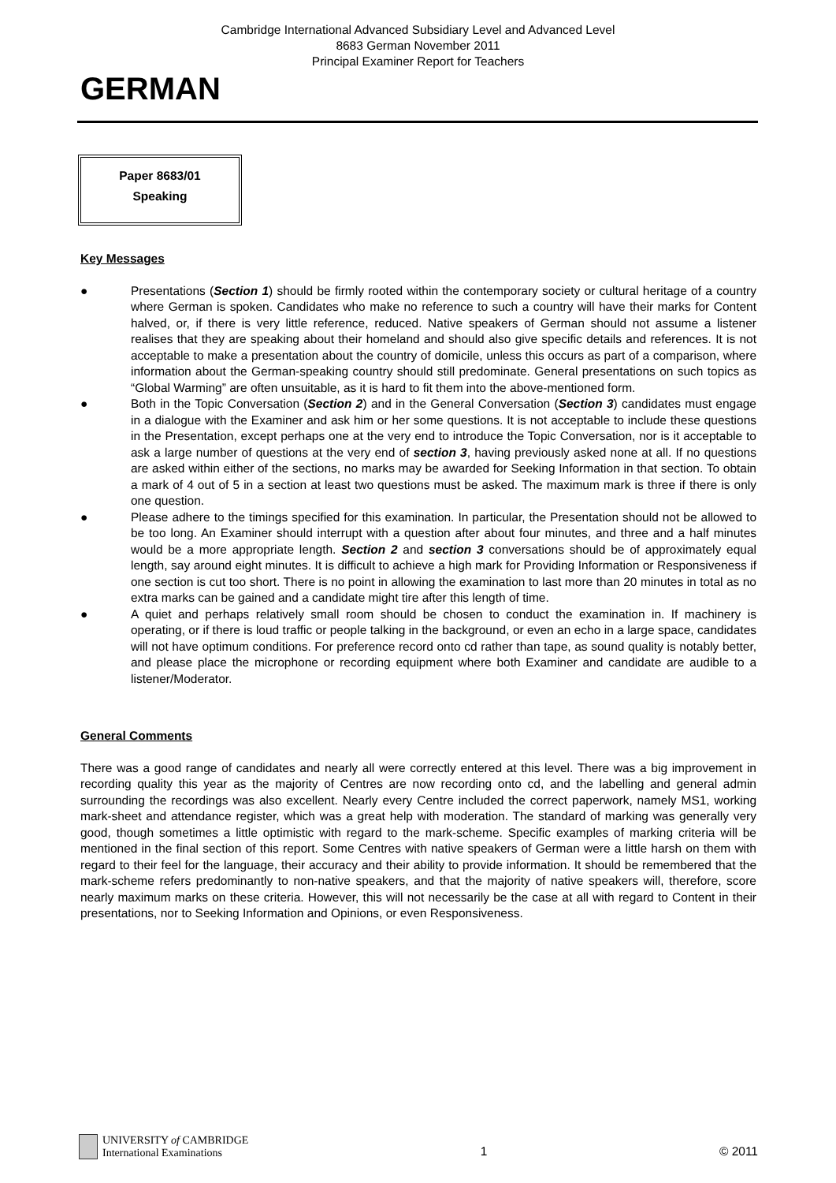Cambridge International Advanced Subsidiary Level and Advanced Level
8683 German November 2011
Principal Examiner Report for Teachers
GERMAN
Paper 8683/01
Speaking
Key Messages
● Presentations (Section 1) should be firmly rooted within the contemporary society or cultural heritage of a country where German is spoken. Candidates who make no reference to such a country will have their marks for Content halved, or, if there is very little reference, reduced. Native speakers of German should not assume a listener realises that they are speaking about their homeland and should also give specific details and references. It is not acceptable to make a presentation about the country of domicile, unless this occurs as part of a comparison, where information about the German-speaking country should still predominate. General presentations on such topics as “Global Warming” are often unsuitable, as it is hard to fit them into the above-mentioned form.
● Both in the Topic Conversation (Section 2) and in the General Conversation (Section 3) candidates must engage in a dialogue with the Examiner and ask him or her some questions. It is not acceptable to include these questions in the Presentation, except perhaps one at the very end to introduce the Topic Conversation, nor is it acceptable to ask a large number of questions at the very end of section 3, having previously asked none at all. If no questions are asked within either of the sections, no marks may be awarded for Seeking Information in that section. To obtain a mark of 4 out of 5 in a section at least two questions must be asked. The maximum mark is three if there is only one question.
● Please adhere to the timings specified for this examination. In particular, the Presentation should not be allowed to be too long. An Examiner should interrupt with a question after about four minutes, and three and a half minutes would be a more appropriate length. Section 2 and section 3 conversations should be of approximately equal length, say around eight minutes. It is difficult to achieve a high mark for Providing Information or Responsiveness if one section is cut too short. There is no point in allowing the examination to last more than 20 minutes in total as no extra marks can be gained and a candidate might tire after this length of time.
● A quiet and perhaps relatively small room should be chosen to conduct the examination in. If machinery is operating, or if there is loud traffic or people talking in the background, or even an echo in a large space, candidates will not have optimum conditions. For preference record onto cd rather than tape, as sound quality is notably better, and please place the microphone or recording equipment where both Examiner and candidate are audible to a listener/Moderator.
General Comments
There was a good range of candidates and nearly all were correctly entered at this level. There was a big improvement in recording quality this year as the majority of Centres are now recording onto cd, and the labelling and general admin surrounding the recordings was also excellent. Nearly every Centre included the correct paperwork, namely MS1, working mark-sheet and attendance register, which was a great help with moderation. The standard of marking was generally very good, though sometimes a little optimistic with regard to the mark-scheme. Specific examples of marking criteria will be mentioned in the final section of this report. Some Centres with native speakers of German were a little harsh on them with regard to their feel for the language, their accuracy and their ability to provide information. It should be remembered that the mark-scheme refers predominantly to non-native speakers, and that the majority of native speakers will, therefore, score nearly maximum marks on these criteria. However, this will not necessarily be the case at all with regard to Content in their presentations, nor to Seeking Information and Opinions, or even Responsiveness.
UNIVERSITY of CAMBRIDGE
International Examinations
1
© 2011